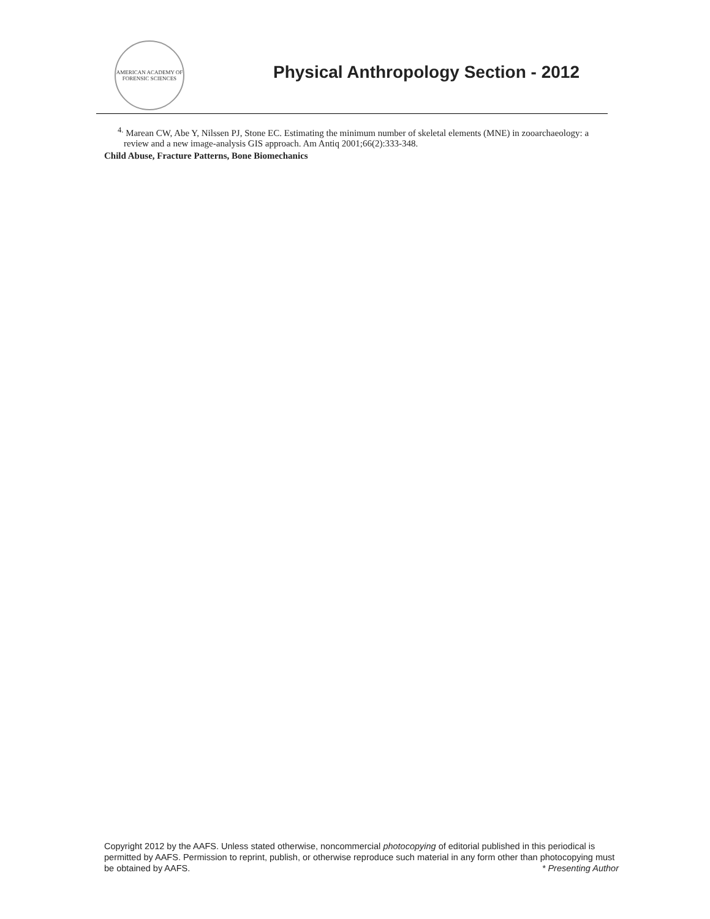AMERICAN ACADEMY OF FORENSIC SCIENCES
Physical Anthropology Section - 2012
<sup>4.</sup> Marean CW, Abe Y, Nilssen PJ, Stone EC. Estimating the minimum number of skeletal elements (MNE) in zooarchaeology: a review and a new image-analysis GIS approach. Am Antiq 2001;66(2):333-348.
Child Abuse, Fracture Patterns, Bone Biomechanics
Copyright 2012 by the AAFS. Unless stated otherwise, noncommercial photocopying of editorial published in this periodical is permitted by AAFS. Permission to reprint, publish, or otherwise reproduce such material in any form other than photocopying must be obtained by AAFS. * Presenting Author